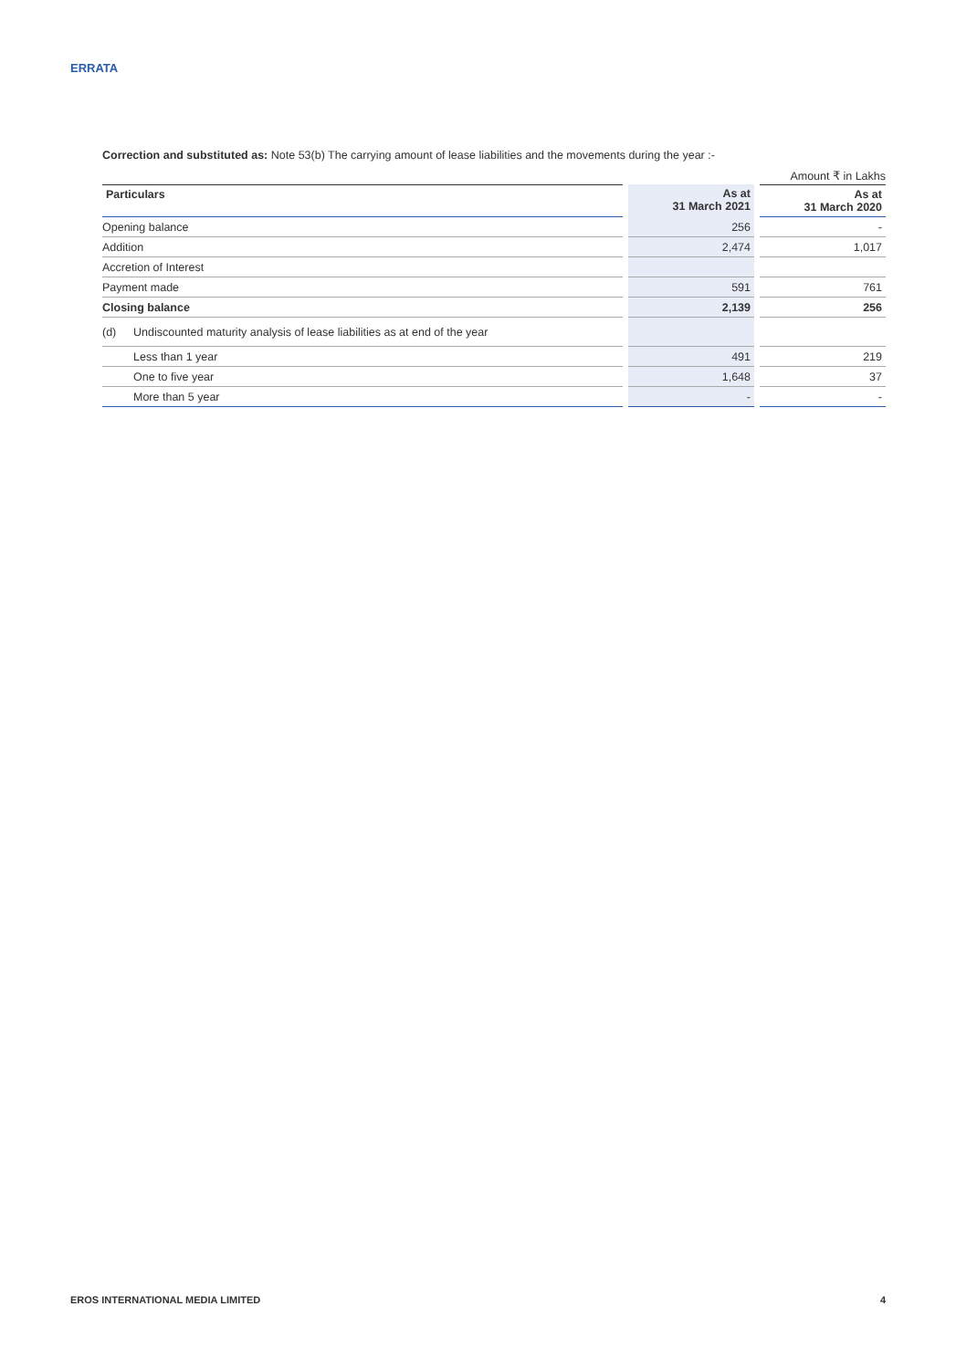ERRATA
Correction and substituted as: Note 53(b) The carrying amount of lease liabilities and the movements during the year :-
Amount ₹ in Lakhs
| Particulars | | | As at 31 March 2021 | | As at 31 March 2020 |
| Opening balance | | | 256 | | - |
| Addition | | | 2,474 | | 1,017 |
| Accretion of Interest | | | | | |
| Payment made | | | 591 | | 761 |
| Closing balance | | | 2,139 | | 256 |
| (d) | Undiscounted maturity analysis of lease liabilities as at end of the year | | | | |
| | Less than 1 year | | 491 | | 219 |
| | One to five year | | 1,648 | | 37 |
| | More than 5 year | | - | | - |
EROS INTERNATIONAL MEDIA LIMITED 4